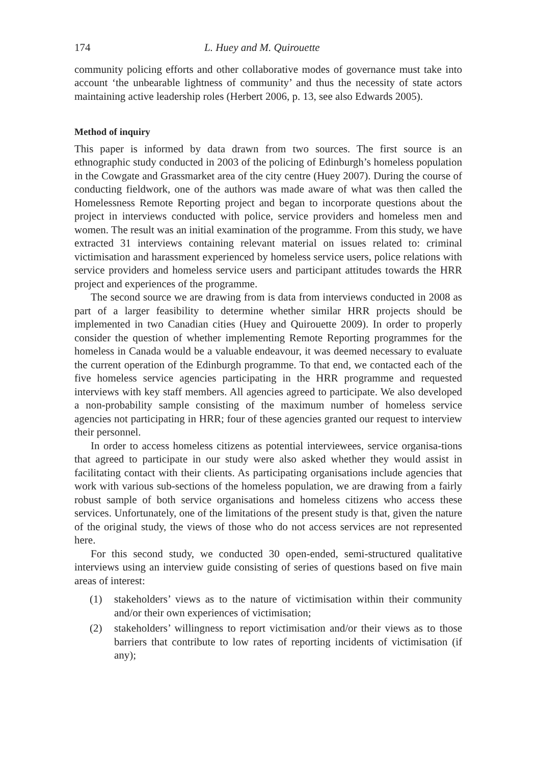174 L. Huey and M. Quirouette
community policing efforts and other collaborative modes of governance must take into account ‘the unbearable lightness of community’ and thus the necessity of state actors maintaining active leadership roles (Herbert 2006, p. 13, see also Edwards 2005).
Method of inquiry
This paper is informed by data drawn from two sources. The first source is an ethnographic study conducted in 2003 of the policing of Edinburgh’s homeless population in the Cowgate and Grassmarket area of the city centre (Huey 2007). During the course of conducting fieldwork, one of the authors was made aware of what was then called the Homelessness Remote Reporting project and began to incorporate questions about the project in interviews conducted with police, service providers and homeless men and women. The result was an initial examination of the programme. From this study, we have extracted 31 interviews containing relevant material on issues related to: criminal victimisation and harassment experienced by homeless service users, police relations with service providers and homeless service users and participant attitudes towards the HRR project and experiences of the programme.
The second source we are drawing from is data from interviews conducted in 2008 as part of a larger feasibility to determine whether similar HRR projects should be implemented in two Canadian cities (Huey and Quirouette 2009). In order to properly consider the question of whether implementing Remote Reporting programmes for the homeless in Canada would be a valuable endeavour, it was deemed necessary to evaluate the current operation of the Edinburgh programme. To that end, we contacted each of the five homeless service agencies participating in the HRR programme and requested interviews with key staff members. All agencies agreed to participate. We also developed a non-probability sample consisting of the maximum number of homeless service agencies not participating in HRR; four of these agencies granted our request to interview their personnel.
In order to access homeless citizens as potential interviewees, service organisa-tions that agreed to participate in our study were also asked whether they would assist in facilitating contact with their clients. As participating organisations include agencies that work with various sub-sections of the homeless population, we are drawing from a fairly robust sample of both service organisations and homeless citizens who access these services. Unfortunately, one of the limitations of the present study is that, given the nature of the original study, the views of those who do not access services are not represented here.
For this second study, we conducted 30 open-ended, semi-structured qualitative interviews using an interview guide consisting of series of questions based on five main areas of interest:
(1) stakeholders’ views as to the nature of victimisation within their community and/or their own experiences of victimisation;
(2) stakeholders’ willingness to report victimisation and/or their views as to those barriers that contribute to low rates of reporting incidents of victimisation (if any);